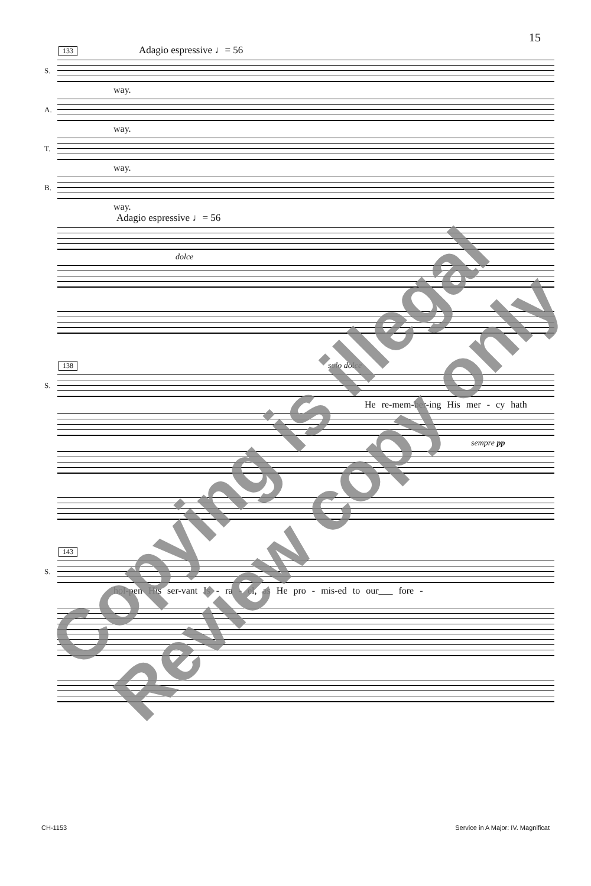15
133 Adagio espressive ♩= 56
S.
way.
A.
way.
T.
way.
B.
way.
Adagio espressive ♩= 56
dolce
138 solo dolce
S.
He re-mem-ber-ing His mer - cy hath
sempre pp
143
S.
hol-pen His ser-vant Is - ra - el, as He pro - mis-ed to our___ fore -
CH-1153 Service in A Major: IV. Magnificat
Copying is illegal
Review copy only